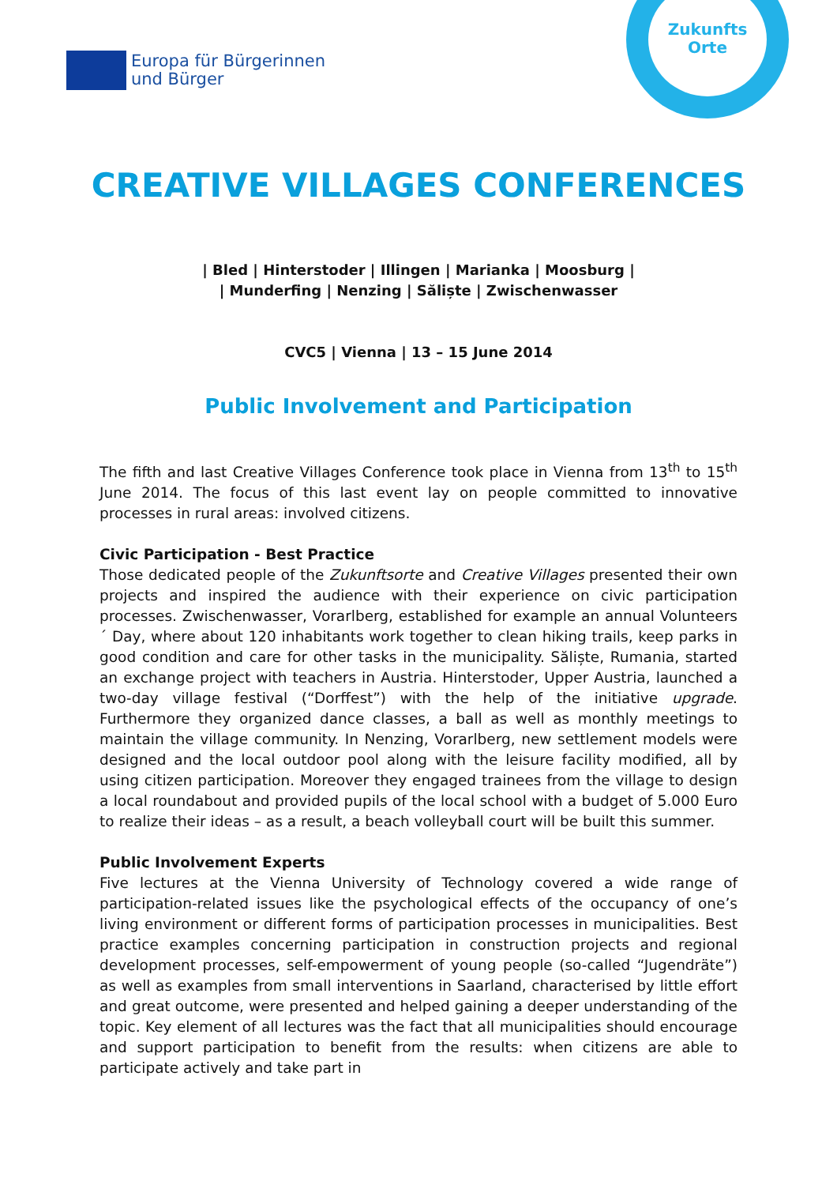Europa für Bürgerinnen
und Bürger
Zukunfts
Orte
CREATIVE VILLAGES CONFERENCES
| Bled | Hinterstoder | Illingen | Marianka | Moosburg |
| Munderfing | Nenzing | Săliște | Zwischenwasser
CVC5 | Vienna | 13 – 15 June 2014
Public Involvement and Participation
The fifth and last Creative Villages Conference took place in Vienna from 13<sup>th</sup> to 15<sup>th</sup> June 2014. The focus of this last event lay on people committed to innovative processes in rural areas: involved citizens.
Civic Participation - Best Practice
Those dedicated people of the Zukunftsorte and Creative Villages presented their own projects and inspired the audience with their experience on civic participation processes. Zwischenwasser, Vorarlberg, established for example an annual Volunteers´ Day, where about 120 inhabitants work together to clean hiking trails, keep parks in good condition and care for other tasks in the municipality. Săliște, Rumania, started an exchange project with teachers in Austria. Hinterstoder, Upper Austria, launched a two-day village festival (“Dorffest”) with the help of the initiative upgrade. Furthermore they organized dance classes, a ball as well as monthly meetings to maintain the village community. In Nenzing, Vorarlberg, new settlement models were designed and the local outdoor pool along with the leisure facility modified, all by using citizen participation. Moreover they engaged trainees from the village to design a local roundabout and provided pupils of the local school with a budget of 5.000 Euro to realize their ideas – as a result, a beach volleyball court will be built this summer.
Public Involvement Experts
Five lectures at the Vienna University of Technology covered a wide range of participation-related issues like the psychological effects of the occupancy of one’s living environment or different forms of participation processes in municipalities. Best practice examples concerning participation in construction projects and regional development processes, self-empowerment of young people (so-called “Jugendräte”) as well as examples from small interventions in Saarland, characterised by little effort and great outcome, were presented and helped gaining a deeper understanding of the topic. Key element of all lectures was the fact that all municipalities should encourage and support participation to benefit from the results: when citizens are able to participate actively and take part in